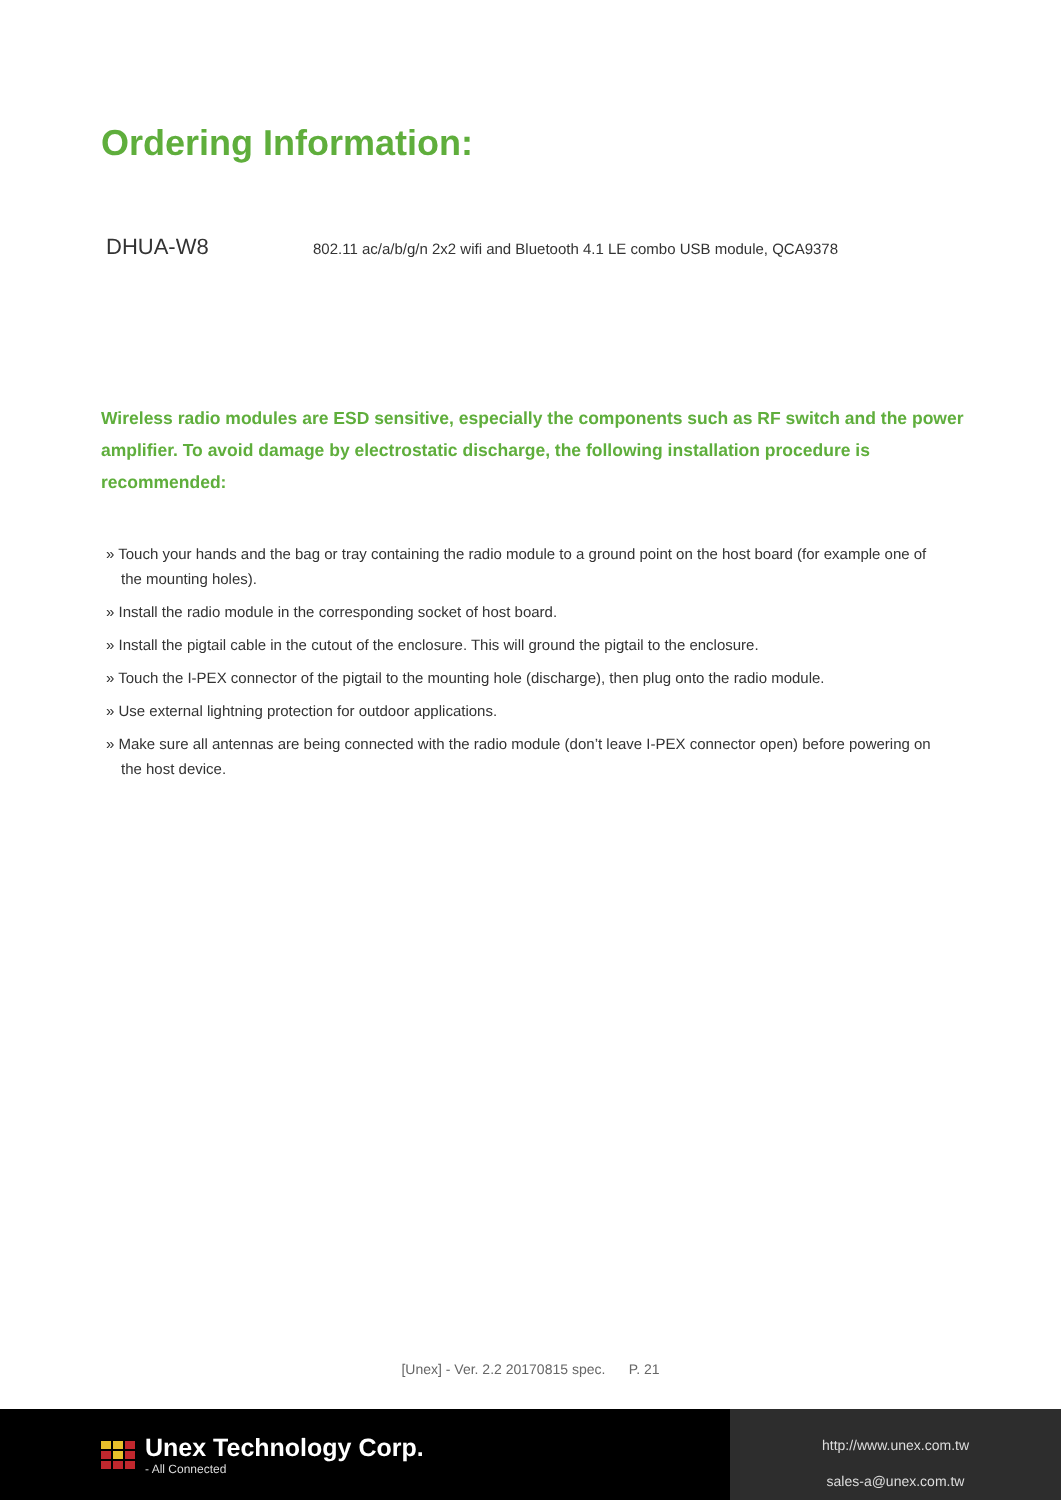Ordering Information:
DHUA-W8 802.11 ac/a/b/g/n 2x2 wifi and Bluetooth 4.1 LE combo USB module, QCA9378
Wireless radio modules are ESD sensitive, especially the components such as RF switch and the power amplifier. To avoid damage by electrostatic discharge, the following installation procedure is recommended:
» Touch your hands and the bag or tray containing the radio module to a ground point on the host board (for example one of the mounting holes).
» Install the radio module in the corresponding socket of host board.
» Install the pigtail cable in the cutout of the enclosure. This will ground the pigtail to the enclosure.
» Touch the I-PEX connector of the pigtail to the mounting hole (discharge), then plug onto the radio module.
» Use external lightning protection for outdoor applications.
» Make sure all antennas are being connected with the radio module (don’t leave I-PEX connector open) before powering on the host device.
[Unex] - Ver. 2.2 20170815 spec. P. 21
Unex Technology Corp.
- All Connected
http://www.unex.com.tw
sales-a@unex.com.tw